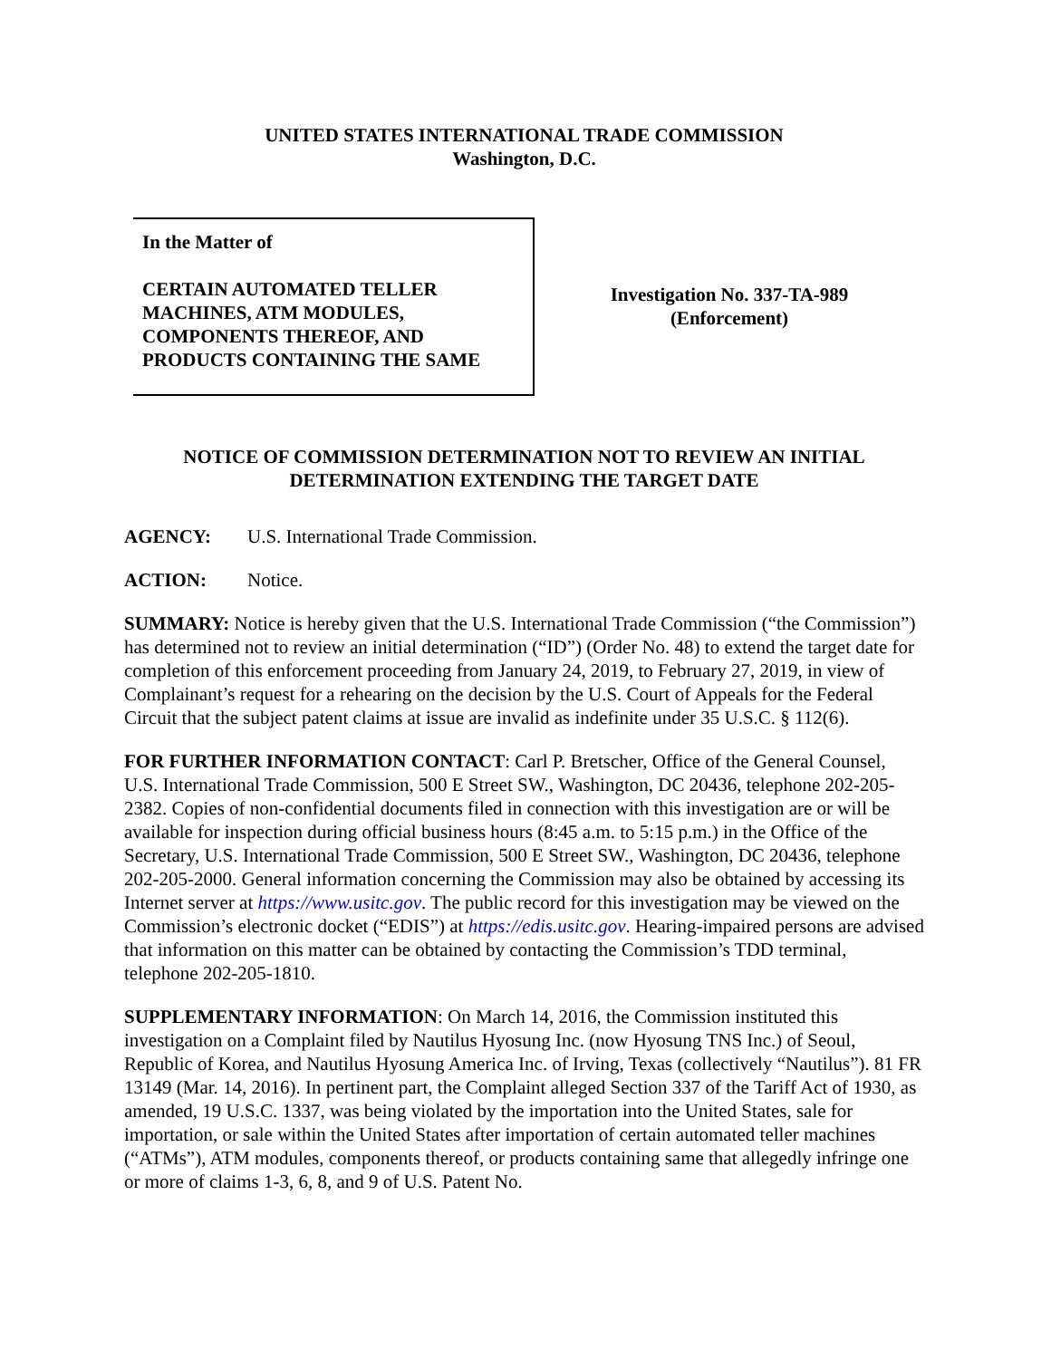UNITED STATES INTERNATIONAL TRADE COMMISSION
Washington, D.C.
In the Matter of
CERTAIN AUTOMATED TELLER MACHINES, ATM MODULES, COMPONENTS THEREOF, AND PRODUCTS CONTAINING THE SAME
Investigation No. 337-TA-989
(Enforcement)
NOTICE OF COMMISSION DETERMINATION NOT TO REVIEW AN INITIAL DETERMINATION EXTENDING THE TARGET DATE
AGENCY: U.S. International Trade Commission.
ACTION: Notice.
SUMMARY: Notice is hereby given that the U.S. International Trade Commission (“the Commission”) has determined not to review an initial determination (“ID”) (Order No. 48) to extend the target date for completion of this enforcement proceeding from January 24, 2019, to February 27, 2019, in view of Complainant’s request for a rehearing on the decision by the U.S. Court of Appeals for the Federal Circuit that the subject patent claims at issue are invalid as indefinite under 35 U.S.C. § 112(6).
FOR FURTHER INFORMATION CONTACT: Carl P. Bretscher, Office of the General Counsel, U.S. International Trade Commission, 500 E Street SW., Washington, DC 20436, telephone 202-205-2382. Copies of non-confidential documents filed in connection with this investigation are or will be available for inspection during official business hours (8:45 a.m. to 5:15 p.m.) in the Office of the Secretary, U.S. International Trade Commission, 500 E Street SW., Washington, DC 20436, telephone 202-205-2000. General information concerning the Commission may also be obtained by accessing its Internet server at https://www.usitc.gov. The public record for this investigation may be viewed on the Commission’s electronic docket (“EDIS”) at https://edis.usitc.gov. Hearing-impaired persons are advised that information on this matter can be obtained by contacting the Commission’s TDD terminal, telephone 202-205-1810.
SUPPLEMENTARY INFORMATION: On March 14, 2016, the Commission instituted this investigation on a Complaint filed by Nautilus Hyosung Inc. (now Hyosung TNS Inc.) of Seoul, Republic of Korea, and Nautilus Hyosung America Inc. of Irving, Texas (collectively “Nautilus”). 81 FR 13149 (Mar. 14, 2016). In pertinent part, the Complaint alleged Section 337 of the Tariff Act of 1930, as amended, 19 U.S.C. 1337, was being violated by the importation into the United States, sale for importation, or sale within the United States after importation of certain automated teller machines (“ATMs”), ATM modules, components thereof, or products containing same that allegedly infringe one or more of claims 1-3, 6, 8, and 9 of U.S. Patent No.